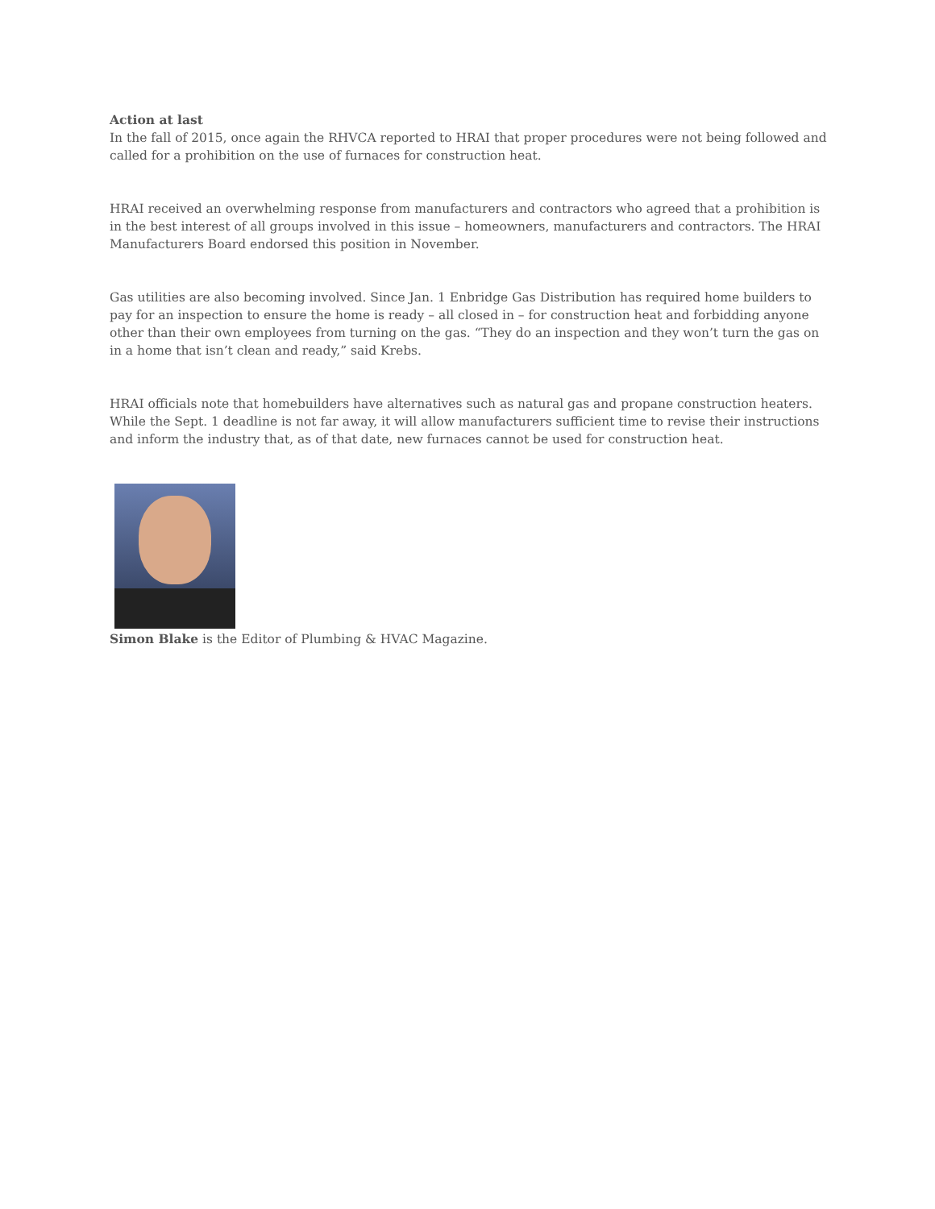Action at last
In the fall of 2015, once again the RHVCA reported to HRAI that proper procedures were not being followed and called for a prohibition on the use of furnaces for construction heat.
HRAI received an overwhelming response from manufacturers and contractors who agreed that a prohibition is in the best interest of all groups involved in this issue – homeowners, manufacturers and contractors. The HRAI Manufacturers Board endorsed this position in November.
Gas utilities are also becoming involved. Since Jan. 1 Enbridge Gas Distribution has required home builders to pay for an inspection to ensure the home is ready – all closed in – for construction heat and forbidding anyone other than their own employees from turning on the gas. “They do an inspection and they won’t turn the gas on in a home that isn’t clean and ready,” said Krebs.
HRAI officials note that homebuilders have alternatives such as natural gas and propane construction heaters. While the Sept. 1 deadline is not far away, it will allow manufacturers sufficient time to revise their instructions and inform the industry that, as of that date, new furnaces cannot be used for construction heat.
Simon Blake is the Editor of Plumbing & HVAC Magazine.